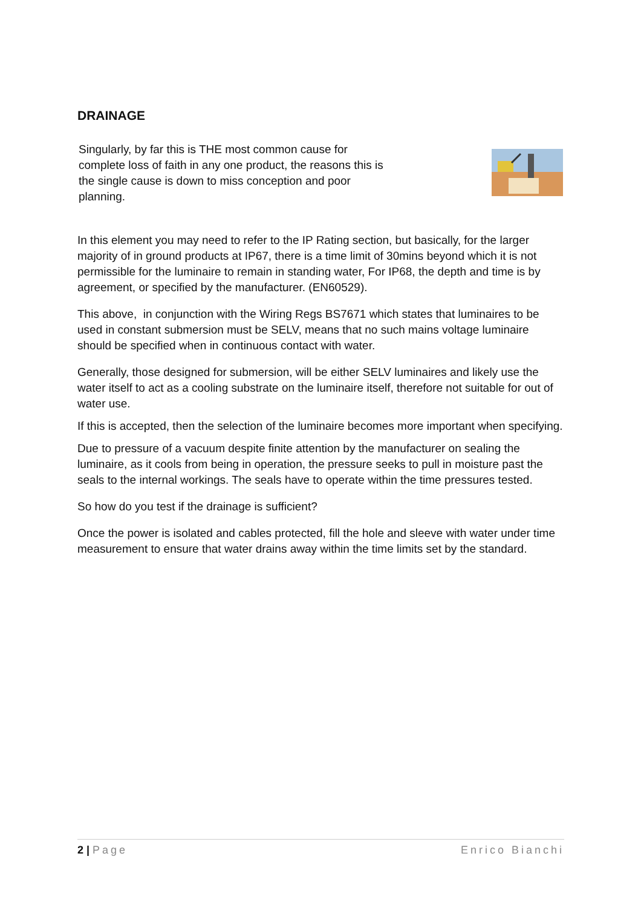DRAINAGE
Singularly, by far this is THE most common cause for complete loss of faith in any one product, the reasons this is the single cause is down to miss conception and poor planning.
In this element you may need to refer to the IP Rating section, but basically, for the larger majority of in ground products at IP67, there is a time limit of 30mins beyond which it is not permissible for the luminaire to remain in standing water, For IP68, the depth and time is by agreement, or specified by the manufacturer. (EN60529).
This above, in conjunction with the Wiring Regs BS7671 which states that luminaires to be used in constant submersion must be SELV, means that no such mains voltage luminaire should be specified when in continuous contact with water.
Generally, those designed for submersion, will be either SELV luminaires and likely use the water itself to act as a cooling substrate on the luminaire itself, therefore not suitable for out of water use.
If this is accepted, then the selection of the luminaire becomes more important when specifying.
Due to pressure of a vacuum despite finite attention by the manufacturer on sealing the luminaire, as it cools from being in operation, the pressure seeks to pull in moisture past the seals to the internal workings. The seals have to operate within the time pressures tested.
So how do you test if the drainage is sufficient?
Once the power is isolated and cables protected, fill the hole and sleeve with water under time measurement to ensure that water drains away within the time limits set by the standard.
2 | Page Enrico Bianchi